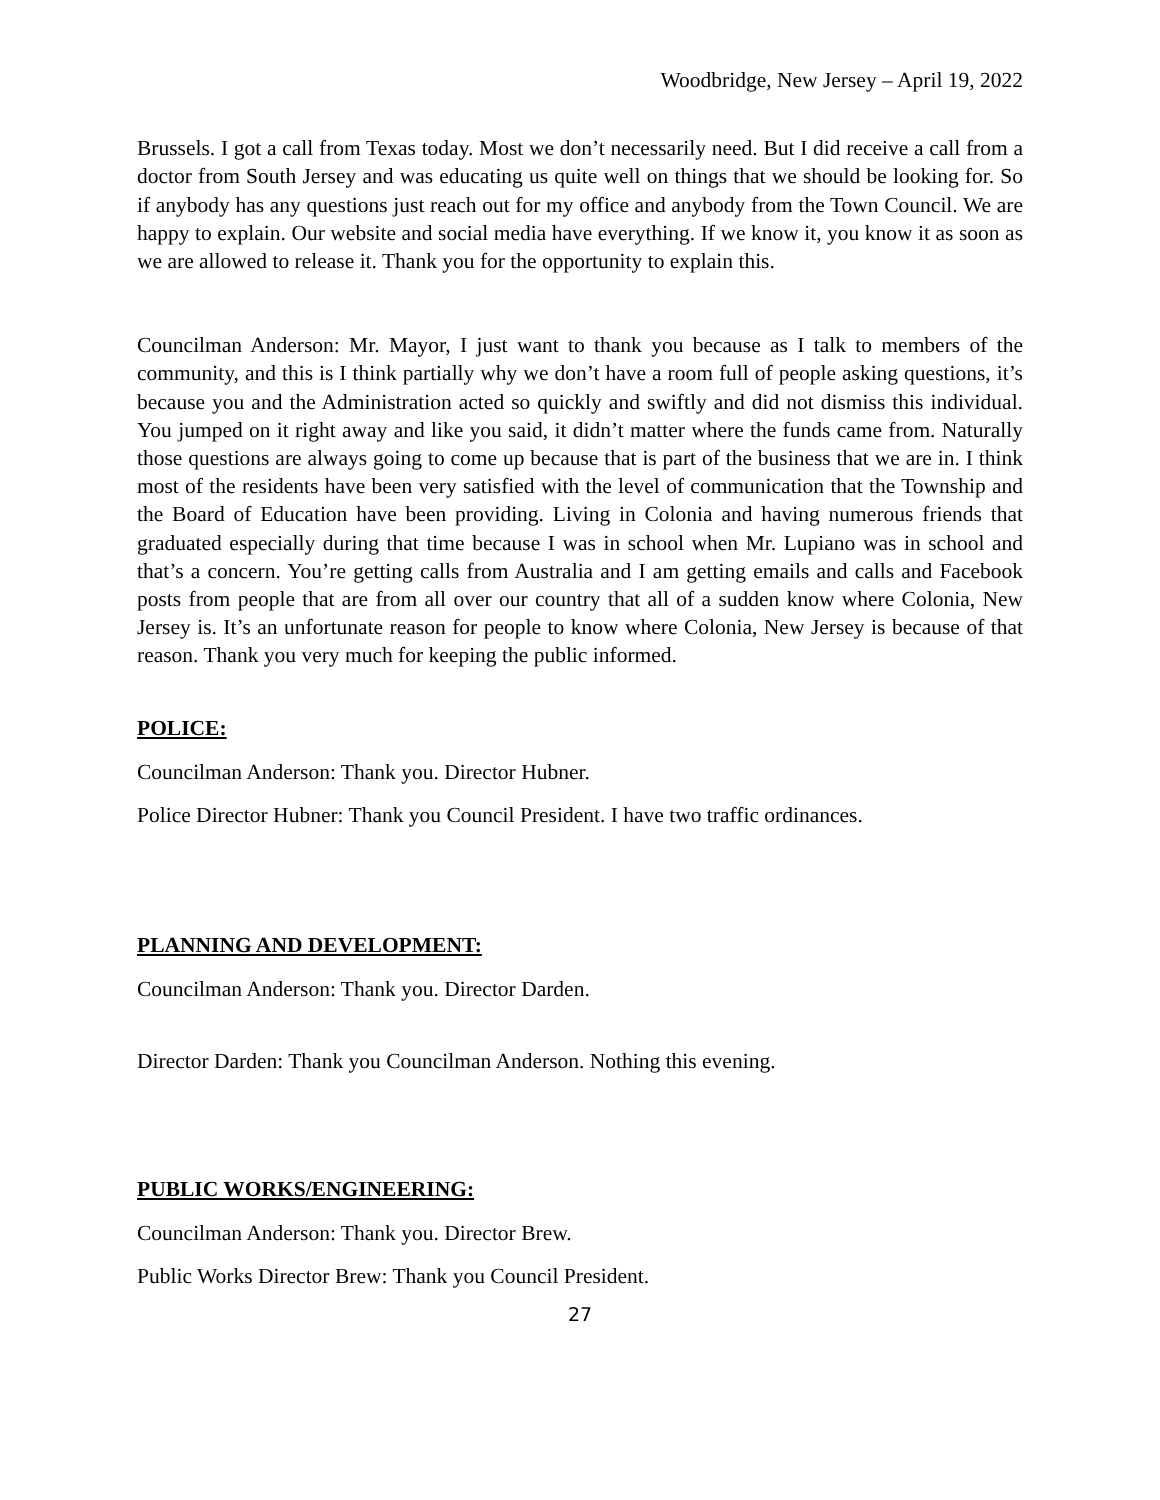Woodbridge, New Jersey – April 19, 2022
Brussels. I got a call from Texas today. Most we don’t necessarily need. But I did receive a call from a doctor from South Jersey and was educating us quite well on things that we should be looking for. So if anybody has any questions just reach out for my office and anybody from the Town Council. We are happy to explain. Our website and social media have everything. If we know it, you know it as soon as we are allowed to release it. Thank you for the opportunity to explain this.
Councilman Anderson: Mr. Mayor, I just want to thank you because as I talk to members of the community, and this is I think partially why we don’t have a room full of people asking questions, it’s because you and the Administration acted so quickly and swiftly and did not dismiss this individual. You jumped on it right away and like you said, it didn’t matter where the funds came from. Naturally those questions are always going to come up because that is part of the business that we are in. I think most of the residents have been very satisfied with the level of communication that the Township and the Board of Education have been providing. Living in Colonia and having numerous friends that graduated especially during that time because I was in school when Mr. Lupiano was in school and that’s a concern. You’re getting calls from Australia and I am getting emails and calls and Facebook posts from people that are from all over our country that all of a sudden know where Colonia, New Jersey is. It’s an unfortunate reason for people to know where Colonia, New Jersey is because of that reason. Thank you very much for keeping the public informed.
POLICE:
Councilman Anderson: Thank you. Director Hubner.
Police Director Hubner: Thank you Council President. I have two traffic ordinances.
PLANNING AND DEVELOPMENT:
Councilman Anderson: Thank you. Director Darden.
Director Darden: Thank you Councilman Anderson. Nothing this evening.
PUBLIC WORKS/ENGINEERING:
Councilman Anderson: Thank you. Director Brew.
Public Works Director Brew: Thank you Council President.
27